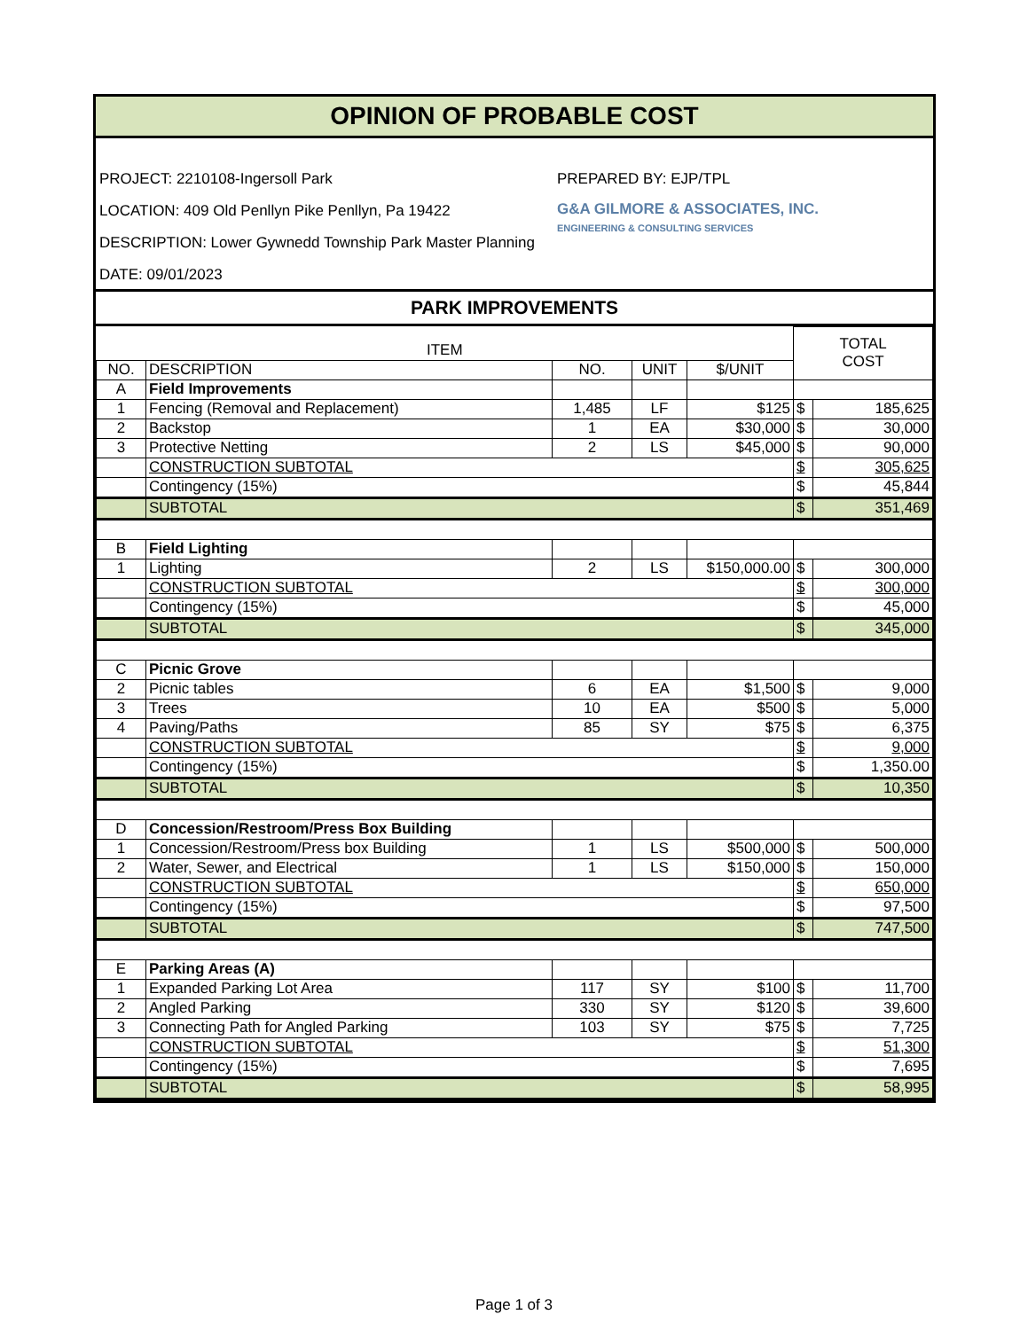OPINION OF PROBABLE COST
PROJECT: 2210108-Ingersoll Park
LOCATION: 409 Old Penllyn Pike Penllyn, Pa 19422
DESCRIPTION: Lower Gywnedd Township Park Master Planning
DATE: 09/01/2023
PREPARED BY: EJP/TPL
G&A GILMORE & ASSOCIATES, INC.
ENGINEERING & CONSULTING SERVICES
PARK IMPROVEMENTS
| ITEM | | | | | TOTAL COST | |
| --- | --- | --- | --- | --- | --- | --- |
| NO. | DESCRIPTION | NO. | UNIT | $/UNIT | | |
| A | Field Improvements | | | | | |
| 1 | Fencing (Removal and Replacement) | 1,485 | LF | $125 | $ | 185,625 |
| 2 | Backstop | 1 | EA | $30,000 | $ | 30,000 |
| 3 | Protective Netting | 2 | LS | $45,000 | $ | 90,000 |
| | CONSTRUCTION SUBTOTAL | | | | $ | 305,625 |
| | Contingency (15%) | | | | $ | 45,844 |
| | SUBTOTAL | | | | $ | 351,469 |
| B | Field Lighting | | | | | |
| 1 | Lighting | 2 | LS | $150,000.00 | $ | 300,000 |
| | CONSTRUCTION SUBTOTAL | | | | $ | 300,000 |
| | Contingency (15%) | | | | $ | 45,000 |
| | SUBTOTAL | | | | $ | 345,000 |
| C | Picnic Grove | | | | | |
| 2 | Picnic tables | 6 | EA | $1,500 | $ | 9,000 |
| 3 | Trees | 10 | EA | $500 | $ | 5,000 |
| 4 | Paving/Paths | 85 | SY | $75 | $ | 6,375 |
| | CONSTRUCTION SUBTOTAL | | | | $ | 9,000 |
| | Contingency (15%) | | | | $ | 1,350.00 |
| | SUBTOTAL | | | | $ | 10,350 |
| D | Concession/Restroom/Press Box Building | | | | | |
| 1 | Concession/Restroom/Press box Building | 1 | LS | $500,000 | $ | 500,000 |
| 2 | Water, Sewer, and Electrical | 1 | LS | $150,000 | $ | 150,000 |
| | CONSTRUCTION SUBTOTAL | | | | $ | 650,000 |
| | Contingency (15%) | | | | $ | 97,500 |
| | SUBTOTAL | | | | $ | 747,500 |
| E | Parking Areas (A) | | | | | |
| 1 | Expanded Parking Lot Area | 117 | SY | $100 | $ | 11,700 |
| 2 | Angled Parking | 330 | SY | $120 | $ | 39,600 |
| 3 | Connecting Path for Angled Parking | 103 | SY | $75 | $ | 7,725 |
| | CONSTRUCTION SUBTOTAL | | | | $ | 51,300 |
| | Contingency (15%) | | | | $ | 7,695 |
| | SUBTOTAL | | | | $ | 58,995 |
Page 1 of 3